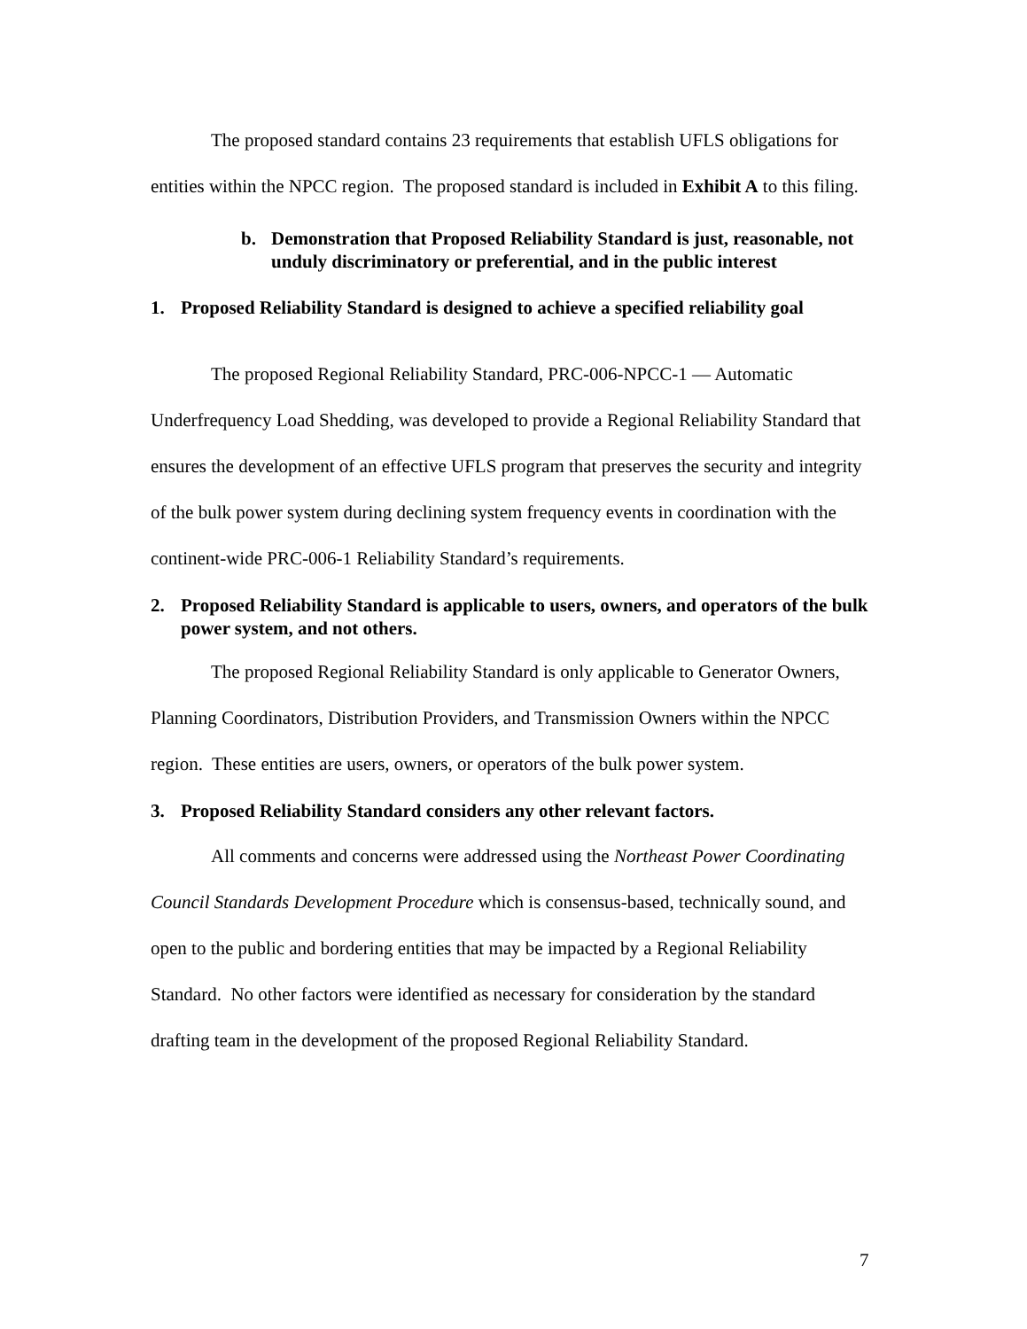The proposed standard contains 23 requirements that establish UFLS obligations for entities within the NPCC region. The proposed standard is included in Exhibit A to this filing.
b. Demonstration that Proposed Reliability Standard is just, reasonable, not unduly discriminatory or preferential, and in the public interest
1. Proposed Reliability Standard is designed to achieve a specified reliability goal
The proposed Regional Reliability Standard, PRC-006-NPCC-1 — Automatic Underfrequency Load Shedding, was developed to provide a Regional Reliability Standard that ensures the development of an effective UFLS program that preserves the security and integrity of the bulk power system during declining system frequency events in coordination with the continent-wide PRC-006-1 Reliability Standard’s requirements.
2. Proposed Reliability Standard is applicable to users, owners, and operators of the bulk power system, and not others.
The proposed Regional Reliability Standard is only applicable to Generator Owners, Planning Coordinators, Distribution Providers, and Transmission Owners within the NPCC region. These entities are users, owners, or operators of the bulk power system.
3. Proposed Reliability Standard considers any other relevant factors.
All comments and concerns were addressed using the Northeast Power Coordinating Council Standards Development Procedure which is consensus-based, technically sound, and open to the public and bordering entities that may be impacted by a Regional Reliability Standard. No other factors were identified as necessary for consideration by the standard drafting team in the development of the proposed Regional Reliability Standard.
7